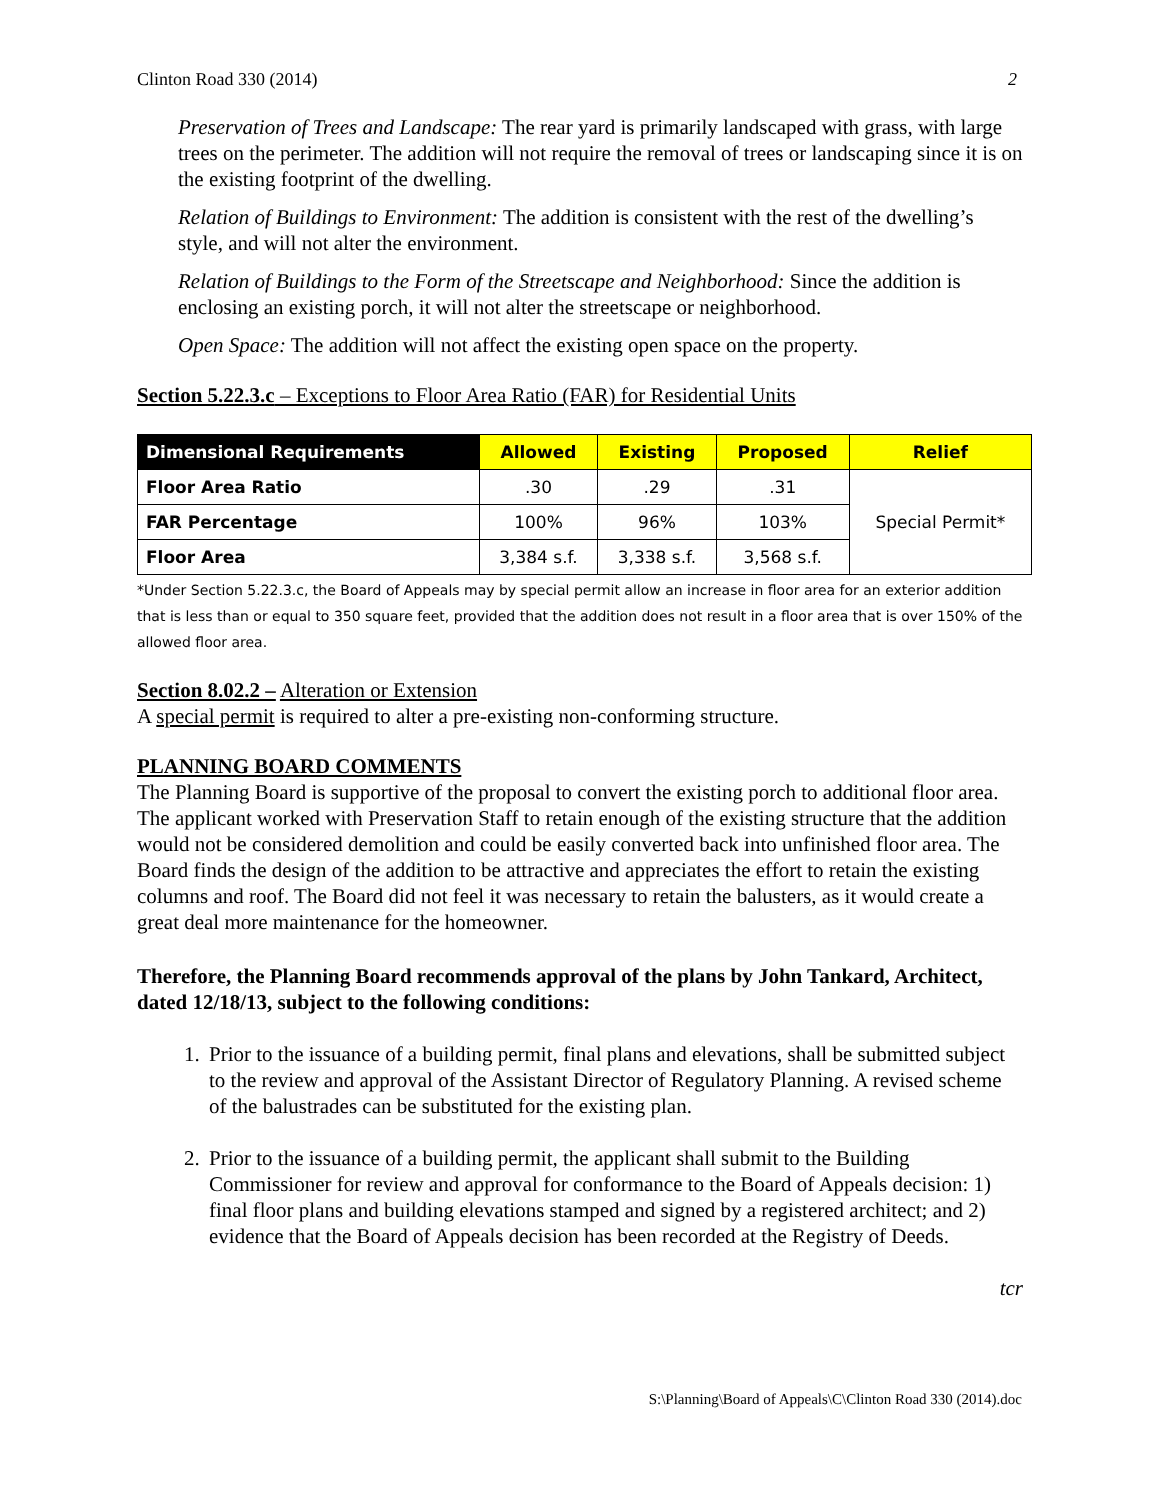Clinton Road 330 (2014) 2
Preservation of Trees and Landscape: The rear yard is primarily landscaped with grass, with large trees on the perimeter. The addition will not require the removal of trees or landscaping since it is on the existing footprint of the dwelling.
Relation of Buildings to Environment: The addition is consistent with the rest of the dwelling’s style, and will not alter the environment.
Relation of Buildings to the Form of the Streetscape and Neighborhood: Since the addition is enclosing an existing porch, it will not alter the streetscape or neighborhood.
Open Space: The addition will not affect the existing open space on the property.
Section 5.22.3.c – Exceptions to Floor Area Ratio (FAR) for Residential Units
| Dimensional Requirements | Allowed | Existing | Proposed | Relief |
| --- | --- | --- | --- | --- |
| Floor Area Ratio | .30 | .29 | .31 | Special Permit* |
| FAR Percentage | 100% | 96% | 103% | |
| Floor Area | 3,384 s.f. | 3,338 s.f. | 3,568 s.f. | |
*Under Section 5.22.3.c, the Board of Appeals may by special permit allow an increase in floor area for an exterior addition that is less than or equal to 350 square feet, provided that the addition does not result in a floor area that is over 150% of the allowed floor area.
Section 8.02.2 – Alteration or Extension
A special permit is required to alter a pre-existing non-conforming structure.
PLANNING BOARD COMMENTS
The Planning Board is supportive of the proposal to convert the existing porch to additional floor area. The applicant worked with Preservation Staff to retain enough of the existing structure that the addition would not be considered demolition and could be easily converted back into unfinished floor area. The Board finds the design of the addition to be attractive and appreciates the effort to retain the existing columns and roof. The Board did not feel it was necessary to retain the balusters, as it would create a great deal more maintenance for the homeowner.
Therefore, the Planning Board recommends approval of the plans by John Tankard, Architect, dated 12/18/13, subject to the following conditions:
1. Prior to the issuance of a building permit, final plans and elevations, shall be submitted subject to the review and approval of the Assistant Director of Regulatory Planning. A revised scheme of the balustrades can be substituted for the existing plan.
2. Prior to the issuance of a building permit, the applicant shall submit to the Building Commissioner for review and approval for conformance to the Board of Appeals decision: 1) final floor plans and building elevations stamped and signed by a registered architect; and 2) evidence that the Board of Appeals decision has been recorded at the Registry of Deeds.
tcr
S:\Planning\Board of Appeals\C\Clinton Road 330 (2014).doc